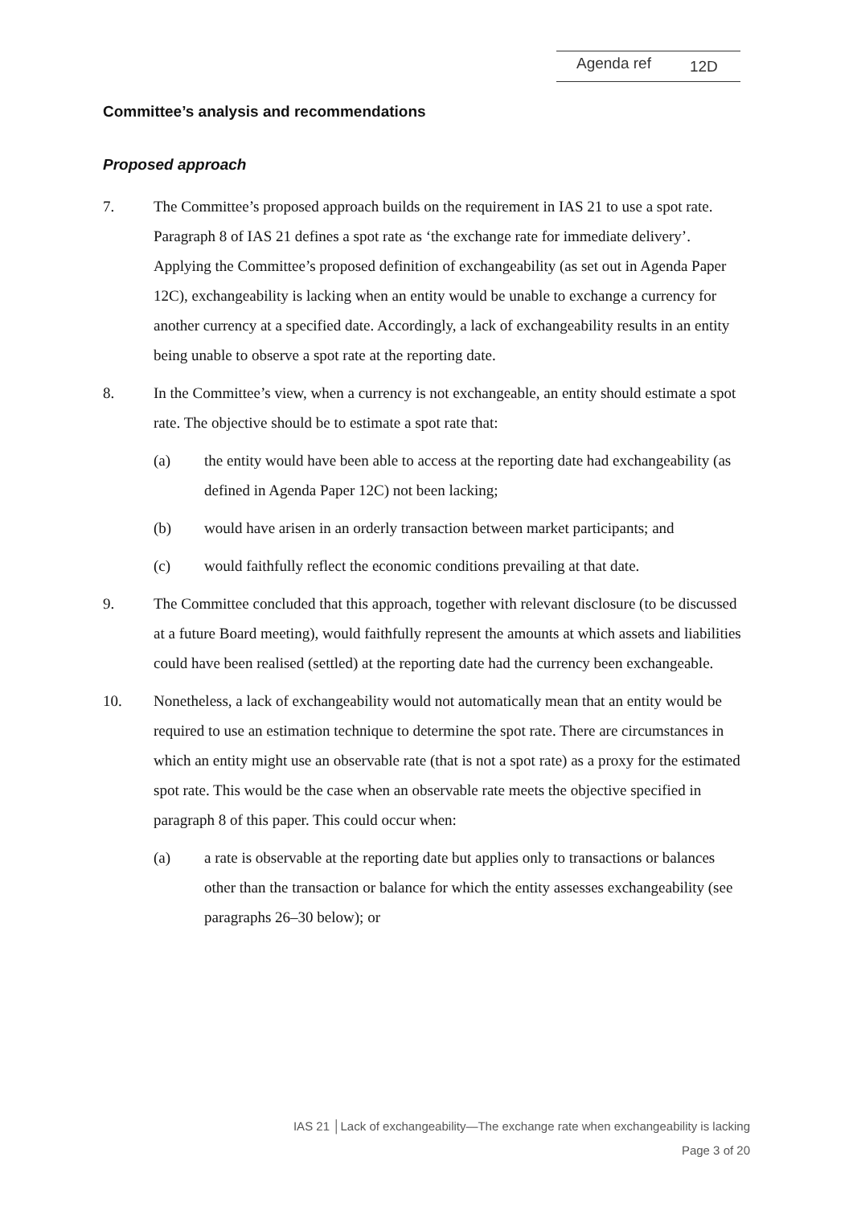Agenda ref 12D
Committee’s analysis and recommendations
Proposed approach
7. The Committee’s proposed approach builds on the requirement in IAS 21 to use a spot rate. Paragraph 8 of IAS 21 defines a spot rate as ‘the exchange rate for immediate delivery’. Applying the Committee’s proposed definition of exchangeability (as set out in Agenda Paper 12C), exchangeability is lacking when an entity would be unable to exchange a currency for another currency at a specified date. Accordingly, a lack of exchangeability results in an entity being unable to observe a spot rate at the reporting date.
8. In the Committee’s view, when a currency is not exchangeable, an entity should estimate a spot rate. The objective should be to estimate a spot rate that:
(a) the entity would have been able to access at the reporting date had exchangeability (as defined in Agenda Paper 12C) not been lacking;
(b) would have arisen in an orderly transaction between market participants; and
(c) would faithfully reflect the economic conditions prevailing at that date.
9. The Committee concluded that this approach, together with relevant disclosure (to be discussed at a future Board meeting), would faithfully represent the amounts at which assets and liabilities could have been realised (settled) at the reporting date had the currency been exchangeable.
10. Nonetheless, a lack of exchangeability would not automatically mean that an entity would be required to use an estimation technique to determine the spot rate. There are circumstances in which an entity might use an observable rate (that is not a spot rate) as a proxy for the estimated spot rate. This would be the case when an observable rate meets the objective specified in paragraph 8 of this paper. This could occur when:
(a) a rate is observable at the reporting date but applies only to transactions or balances other than the transaction or balance for which the entity assesses exchangeability (see paragraphs 26–30 below); or
IAS 21 │Lack of exchangeability—The exchange rate when exchangeability is lacking
Page 3 of 20